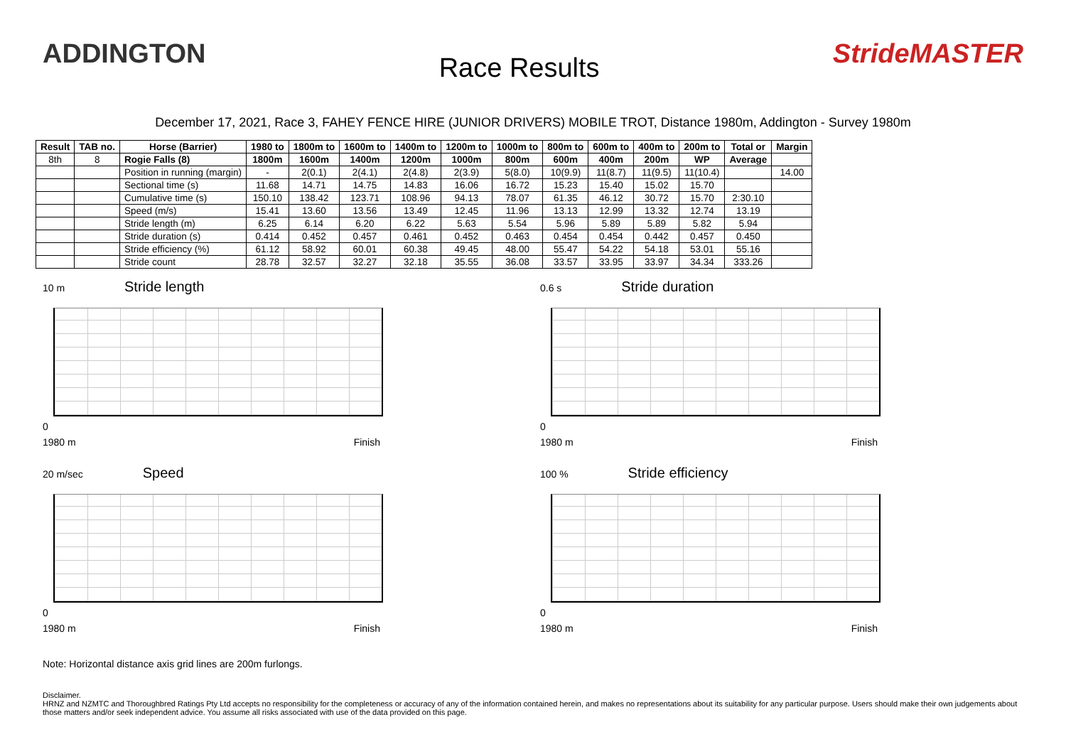ADDINGTON
Race Results
StrideMASTER
December 17, 2021, Race 3, FAHEY FENCE HIRE (JUNIOR DRIVERS) MOBILE TROT, Distance 1980m, Addington - Survey 1980m
| Result | TAB no. | Horse (Barrier) | 1980 to | 1800m to | 1600m to | 1400m to | 1200m to | 1000m to | 800m to | 600m to | 400m to | 200m to | Total or | Margin |
| --- | --- | --- | --- | --- | --- | --- | --- | --- | --- | --- | --- | --- | --- | --- |
| 8th | 8 | Rogie Falls (8) | 1800m | 1600m | 1400m | 1200m | 1000m | 800m | 600m | 400m | 200m | WP | Average | |
| | | Position in running (margin) | - | 2(0.1) | 2(4.1) | 2(4.8) | 2(3.9) | 5(8.0) | 10(9.9) | 11(8.7) | 11(9.5) | 11(10.4) | | 14.00 |
| | | Sectional time (s) | 11.68 | 14.71 | 14.75 | 14.83 | 16.06 | 16.72 | 15.23 | 15.40 | 15.02 | 15.70 | | |
| | | Cumulative time (s) | 150.10 | 138.42 | 123.71 | 108.96 | 94.13 | 78.07 | 61.35 | 46.12 | 30.72 | 15.70 | 2:30.10 | |
| | | Speed (m/s) | 15.41 | 13.60 | 13.56 | 13.49 | 12.45 | 11.96 | 13.13 | 12.99 | 13.32 | 12.74 | 13.19 | |
| | | Stride length (m) | 6.25 | 6.14 | 6.20 | 6.22 | 5.63 | 5.54 | 5.96 | 5.89 | 5.89 | 5.82 | 5.94 | |
| | | Stride duration (s) | 0.414 | 0.452 | 0.457 | 0.461 | 0.452 | 0.463 | 0.454 | 0.454 | 0.442 | 0.457 | 0.450 | |
| | | Stride efficiency (%) | 61.12 | 58.92 | 60.01 | 60.38 | 49.45 | 48.00 | 55.47 | 54.22 | 54.18 | 53.01 | 55.16 | |
| | | Stride count | 28.78 | 32.57 | 32.27 | 32.18 | 35.55 | 36.08 | 33.57 | 33.95 | 33.97 | 34.34 | 333.26 | |
10 m Stride length
0
1980 m Finish
0.6 s Stride duration
0
1980 m Finish
20 m/sec Speed
0
1980 m Finish
100 % Stride efficiency
0
1980 m Finish
Note: Horizontal distance axis grid lines are 200m furlongs.
Disclaimer.
HRNZ and NZMTC and Thoroughbred Ratings Pty Ltd accepts no responsibility for the completeness or accuracy of any of the information contained herein, and makes no representations about its suitability for any particular purpose. Users should make their own judgements about those matters and/or seek independent advice. You assume all risks associated with use of the data provided on this page.